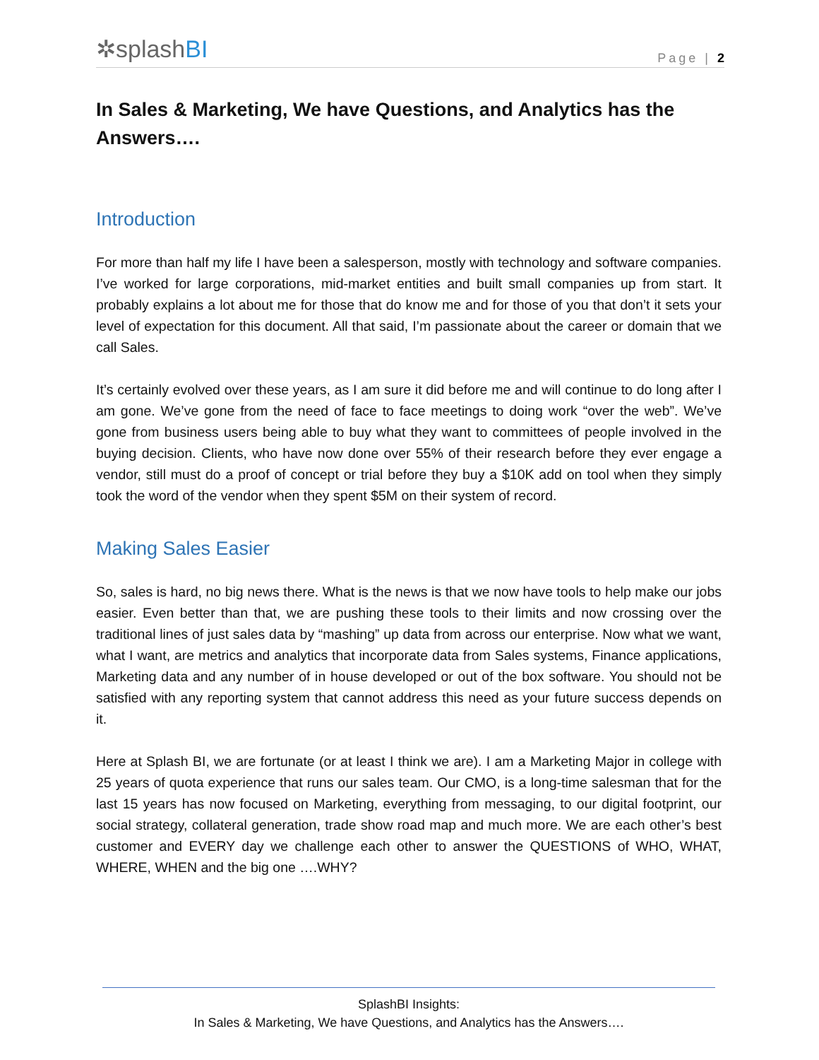✲splashBI
Page | 2
In Sales & Marketing, We have Questions, and Analytics has the Answers….
Introduction
For more than half my life I have been a salesperson, mostly with technology and software companies. I’ve worked for large corporations, mid-market entities and built small companies up from start. It probably explains a lot about me for those that do know me and for those of you that don’t it sets your level of expectation for this document. All that said, I’m passionate about the career or domain that we call Sales.
It’s certainly evolved over these years, as I am sure it did before me and will continue to do long after I am gone. We’ve gone from the need of face to face meetings to doing work “over the web”. We’ve gone from business users being able to buy what they want to committees of people involved in the buying decision. Clients, who have now done over 55% of their research before they ever engage a vendor, still must do a proof of concept or trial before they buy a $10K add on tool when they simply took the word of the vendor when they spent $5M on their system of record.
Making Sales Easier
So, sales is hard, no big news there. What is the news is that we now have tools to help make our jobs easier. Even better than that, we are pushing these tools to their limits and now crossing over the traditional lines of just sales data by “mashing” up data from across our enterprise. Now what we want, what I want, are metrics and analytics that incorporate data from Sales systems, Finance applications, Marketing data and any number of in house developed or out of the box software. You should not be satisfied with any reporting system that cannot address this need as your future success depends on it.
Here at Splash BI, we are fortunate (or at least I think we are). I am a Marketing Major in college with 25 years of quota experience that runs our sales team. Our CMO, is a long-time salesman that for the last 15 years has now focused on Marketing, everything from messaging, to our digital footprint, our social strategy, collateral generation, trade show road map and much more. We are each other’s best customer and EVERY day we challenge each other to answer the QUESTIONS of WHO, WHAT, WHERE, WHEN and the big one ….WHY?
SplashBI Insights:
In Sales & Marketing, We have Questions, and Analytics has the Answers….